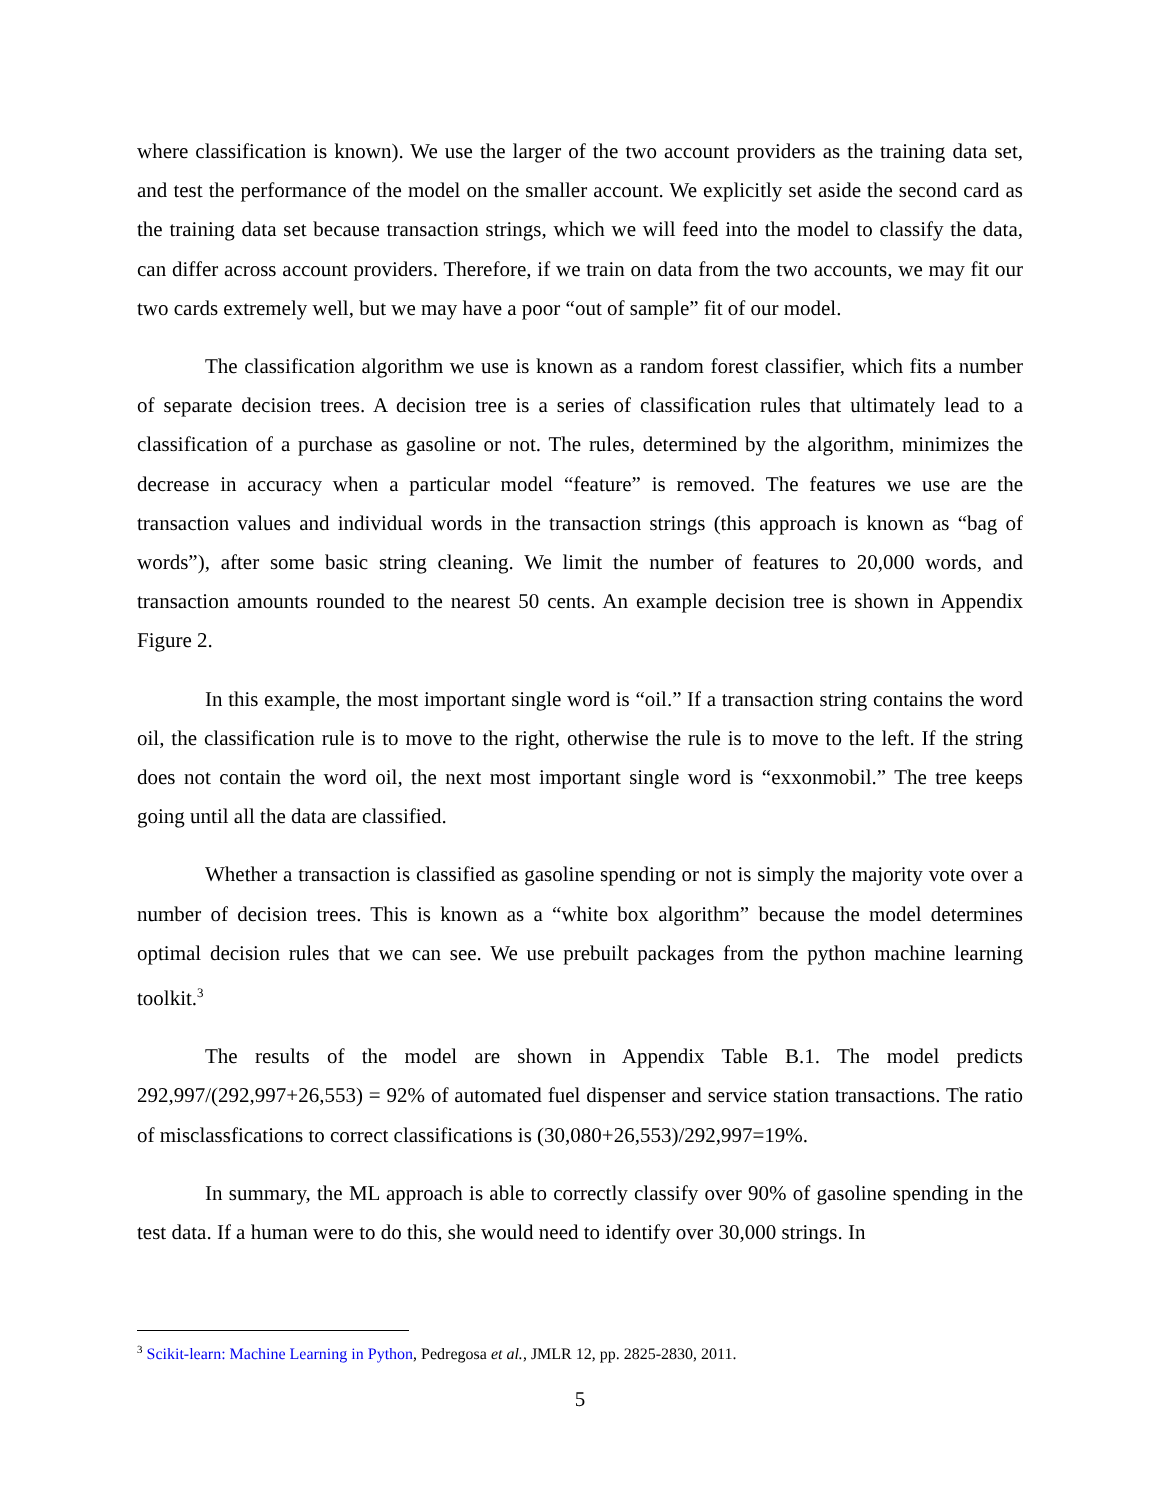where classification is known). We use the larger of the two account providers as the training data set, and test the performance of the model on the smaller account. We explicitly set aside the second card as the training data set because transaction strings, which we will feed into the model to classify the data, can differ across account providers. Therefore, if we train on data from the two accounts, we may fit our two cards extremely well, but we may have a poor “out of sample” fit of our model.
The classification algorithm we use is known as a random forest classifier, which fits a number of separate decision trees. A decision tree is a series of classification rules that ultimately lead to a classification of a purchase as gasoline or not. The rules, determined by the algorithm, minimizes the decrease in accuracy when a particular model “feature” is removed. The features we use are the transaction values and individual words in the transaction strings (this approach is known as “bag of words”), after some basic string cleaning. We limit the number of features to 20,000 words, and transaction amounts rounded to the nearest 50 cents. An example decision tree is shown in Appendix Figure 2.
In this example, the most important single word is “oil.” If a transaction string contains the word oil, the classification rule is to move to the right, otherwise the rule is to move to the left. If the string does not contain the word oil, the next most important single word is “exxonmobil.” The tree keeps going until all the data are classified.
Whether a transaction is classified as gasoline spending or not is simply the majority vote over a number of decision trees. This is known as a “white box algorithm” because the model determines optimal decision rules that we can see. We use prebuilt packages from the python machine learning toolkit.<sup>3</sup>
The results of the model are shown in Appendix Table B.1. The model predicts 292,997/(292,997+26,553) = 92% of automated fuel dispenser and service station transactions. The ratio of misclassfications to correct classifications is (30,080+26,553)/292,997=19%.
In summary, the ML approach is able to correctly classify over 90% of gasoline spending in the test data. If a human were to do this, she would need to identify over 30,000 strings. In
<sup>3</sup> Scikit-learn: Machine Learning in Python, Pedregosa et al., JMLR 12, pp. 2825-2830, 2011.
5